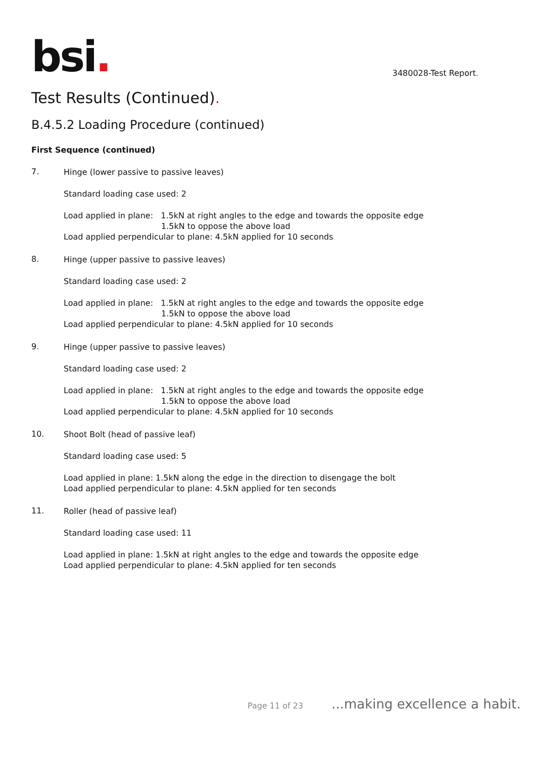bsi.
3480028-Test Report.
Test Results (Continued).
B.4.5.2 Loading Procedure (continued)
First Sequence (continued)
7.
Hinge (lower passive to passive leaves)
Standard loading case used: 2
Load applied in plane: 1.5kN at right angles to the edge and towards the opposite edge
1.5kN to oppose the above load
Load applied perpendicular to plane: 4.5kN applied for 10 seconds
8.
Hinge (upper passive to passive leaves)
Standard loading case used: 2
Load applied in plane: 1.5kN at right angles to the edge and towards the opposite edge
1.5kN to oppose the above load
Load applied perpendicular to plane: 4.5kN applied for 10 seconds
9.
Hinge (upper passive to passive leaves)
Standard loading case used: 2
Load applied in plane: 1.5kN at right angles to the edge and towards the opposite edge
1.5kN to oppose the above load
Load applied perpendicular to plane: 4.5kN applied for 10 seconds
10.
Shoot Bolt (head of passive leaf)
Standard loading case used: 5
Load applied in plane: 1.5kN along the edge in the direction to disengage the bolt
Load applied perpendicular to plane: 4.5kN applied for ten seconds
11.
Roller (head of passive leaf)
Standard loading case used: 11
Load applied in plane: 1.5kN at right angles to the edge and towards the opposite edge
Load applied perpendicular to plane: 4.5kN applied for ten seconds
Page 11 of 23...making excellence a habit.